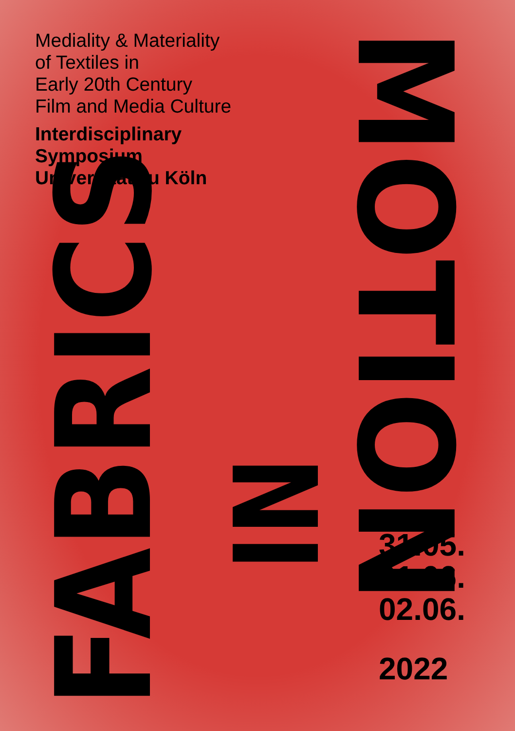Mediality & Materiality
of Textiles in
Early 20th Century
Film and Media Culture
Interdisciplinary
Symposium
Universität zu Köln
FABRICS
IN
MOTION
31.05.
01.06.
02.06.
2022